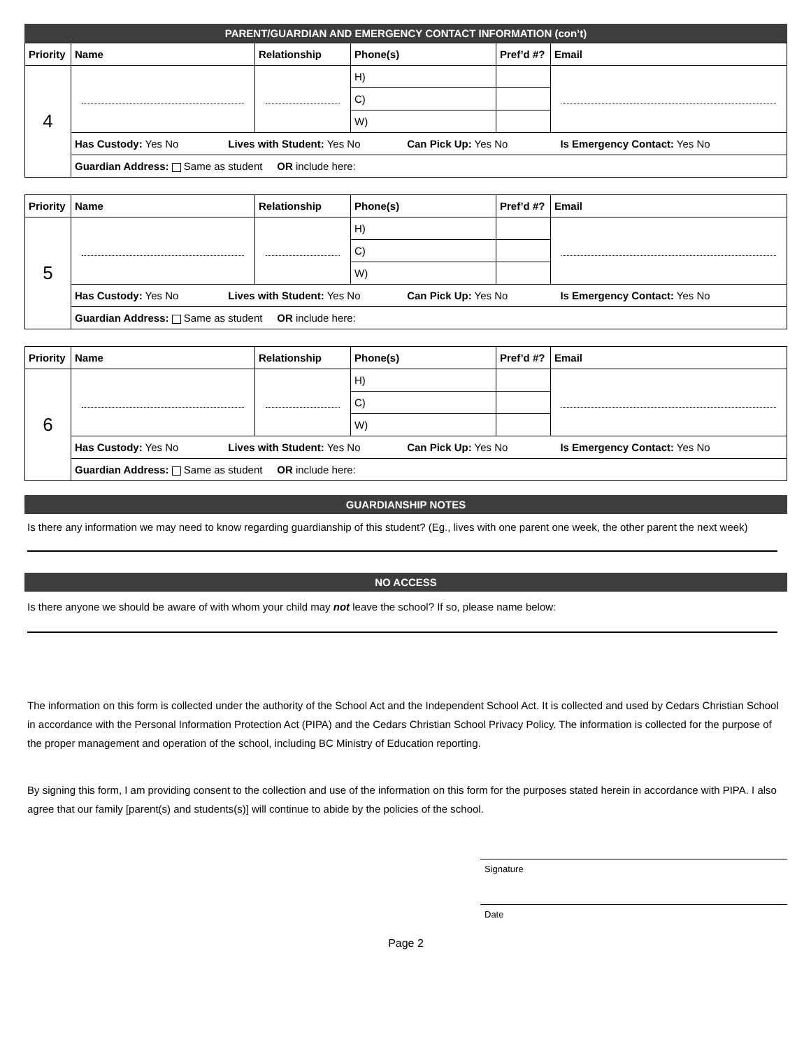PARENT/GUARDIAN AND EMERGENCY CONTACT INFORMATION (con’t)
| Priority | Name | Relationship | Phone(s) | Pref’d #? | Email |
| --- | --- | --- | --- | --- | --- |
| 4 | | | H) | | |
| | | | C) | | |
| | | | W) | | |
| | Has Custody: Yes No Lives with Student: Yes No Can Pick Up: Yes No Is Emergency Contact: Yes No | | | | |
| | Guardian Address: Same as student OR include here: | | | | |
| Priority | Name | Relationship | Phone(s) | Pref’d #? | Email |
| --- | --- | --- | --- | --- | --- |
| 5 | | | H) | | |
| | | | C) | | |
| | | | W) | | |
| | Has Custody: Yes No Lives with Student: Yes No Can Pick Up: Yes No Is Emergency Contact: Yes No | | | | |
| | Guardian Address: Same as student OR include here: | | | | |
| Priority | Name | Relationship | Phone(s) | Pref’d #? | Email |
| --- | --- | --- | --- | --- | --- |
| 6 | | | H) | | |
| | | | C) | | |
| | | | W) | | |
| | Has Custody: Yes No Lives with Student: Yes No Can Pick Up: Yes No Is Emergency Contact: Yes No | | | | |
| | Guardian Address: Same as student OR include here: | | | | |
GUARDIANSHIP NOTES
Is there any information we may need to know regarding guardianship of this student? (Eg., lives with one parent one week, the other parent the next week)
NO ACCESS
Is there anyone we should be aware of with whom your child may not leave the school? If so, please name below:
The information on this form is collected under the authority of the School Act and the Independent School Act. It is collected and used by Cedars Christian School in accordance with the Personal Information Protection Act (PIPA) and the Cedars Christian School Privacy Policy. The information is collected for the purpose of the proper management and operation of the school, including BC Ministry of Education reporting.
By signing this form, I am providing consent to the collection and use of the information on this form for the purposes stated herein in accordance with PIPA. I also agree that our family [parent(s) and students(s)] will continue to abide by the policies of the school.
Signature
Date
Page 2